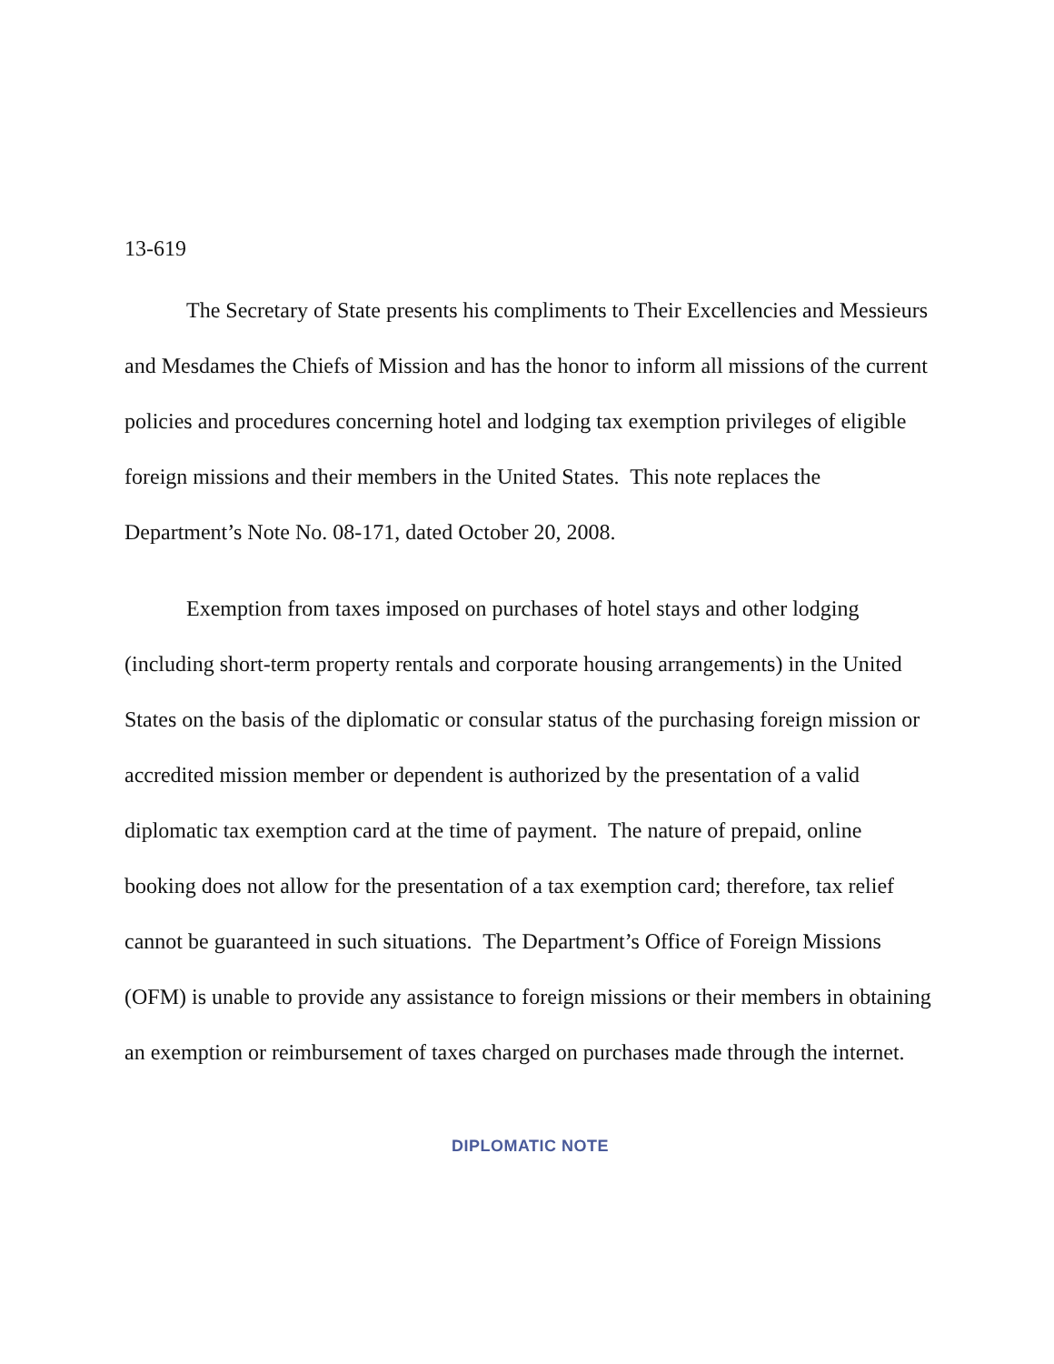13-619
The Secretary of State presents his compliments to Their Excellencies and Messieurs and Mesdames the Chiefs of Mission and has the honor to inform all missions of the current policies and procedures concerning hotel and lodging tax exemption privileges of eligible foreign missions and their members in the United States. This note replaces the Department’s Note No. 08-171, dated October 20, 2008.
Exemption from taxes imposed on purchases of hotel stays and other lodging (including short-term property rentals and corporate housing arrangements) in the United States on the basis of the diplomatic or consular status of the purchasing foreign mission or accredited mission member or dependent is authorized by the presentation of a valid diplomatic tax exemption card at the time of payment. The nature of prepaid, online booking does not allow for the presentation of a tax exemption card; therefore, tax relief cannot be guaranteed in such situations. The Department’s Office of Foreign Missions (OFM) is unable to provide any assistance to foreign missions or their members in obtaining an exemption or reimbursement of taxes charged on purchases made through the internet.
DIPLOMATIC NOTE